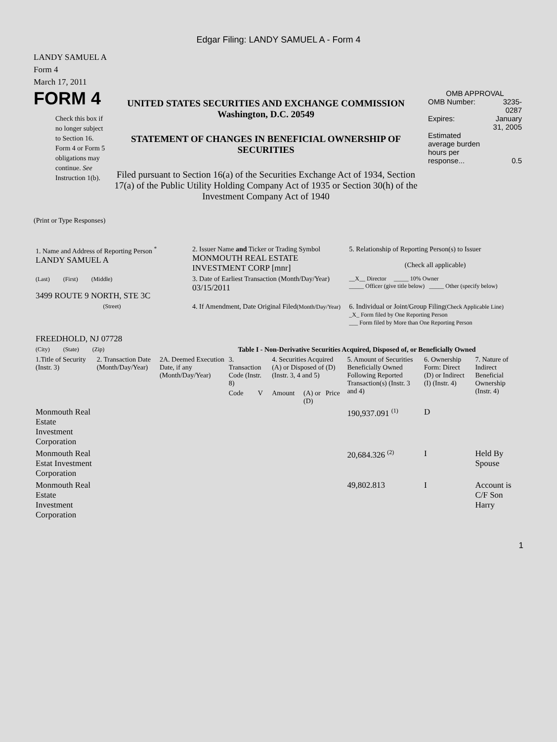Edgar Filing: LANDY SAMUEL A - Form 4
LANDY SAMUEL A
Form 4
March 17, 2011
FORM 4
Check this box if no longer subject to Section 16. Form 4 or Form 5 obligations may continue. See Instruction 1(b).
UNITED STATES SECURITIES AND EXCHANGE COMMISSION
Washington, D.C. 20549
STATEMENT OF CHANGES IN BENEFICIAL OWNERSHIP OF SECURITIES
Filed pursuant to Section 16(a) of the Securities Exchange Act of 1934, Section 17(a) of the Public Utility Holding Company Act of 1935 or Section 30(h) of the Investment Company Act of 1940
OMB APPROVAL
| OMB Number: | 3235-0287 |
| Expires: | January 31, 2005 |
| Estimated average burden hours per response... | 0.5 |
(Print or Type Responses)
| 1. Name and Address of Reporting Person <sup>*</sup> LANDY SAMUEL A | 2. Issuer Name and Ticker or Trading Symbol MONMOUTH REAL ESTATE INVESTMENT CORP [mnr] | 5. Relationship of Reporting Person(s) to Issuer (Check all applicable) |
| (Last) (First) (Middle) 3499 ROUTE 9 NORTH, STE 3C | 3. Date of Earliest Transaction (Month/Day/Year) 03/15/2011 | __X__ Director _____ 10% Owner _____ Officer (give title below) _____ Other (specify below) |
| (Street) FREEDHOLD, NJ 07728 | 4. If Amendment, Date Original Filed (Month/Day/Year) | 6. Individual or Joint/Group Filing (Check Applicable Line) _X_ Form filed by One Reporting Person ___ Form filed by More than One Reporting Person |
| (City) (State) (Zip) | Table I - Non-Derivative Securities Acquired, Disposed of, or Beneficially Owned | |
| 1.Title of Security (Instr. 3) | 2. Transaction Date (Month/Day/Year) | 2A. Deemed Execution Date, if any (Month/Day/Year) | 3. Transaction Code (Instr. 8) | | 4. Securities Acquired (A) or Disposed of (D) (Instr. 3, 4 and 5) | | | 5. Amount of Securities Beneficially Owned Following Reported Transaction(s) (Instr. 3 and 4) | 6. Ownership Form: Direct (D) or Indirect (I) (Instr. 4) | 7. Nature of Indirect Beneficial Ownership (Instr. 4) |
| --- | --- | --- | --- | --- | --- | --- | --- | --- | --- | --- |
| | | | Code | V | Amount | (A) or (D) | Price | | | |
| Monmouth Real Estate Investment Corporation | | | | | | | | 190,937.091 <sup>(1)</sup> | D | |
| Monmouth Real Estat Investment Corporation | | | | | | | | 20,684.326 <sup>(2)</sup> | I | Held By Spouse |
| Monmouth Real Estate Investment Corporation | | | | | | | | 49,802.813 | I | Account is C/F Son Harry |
1